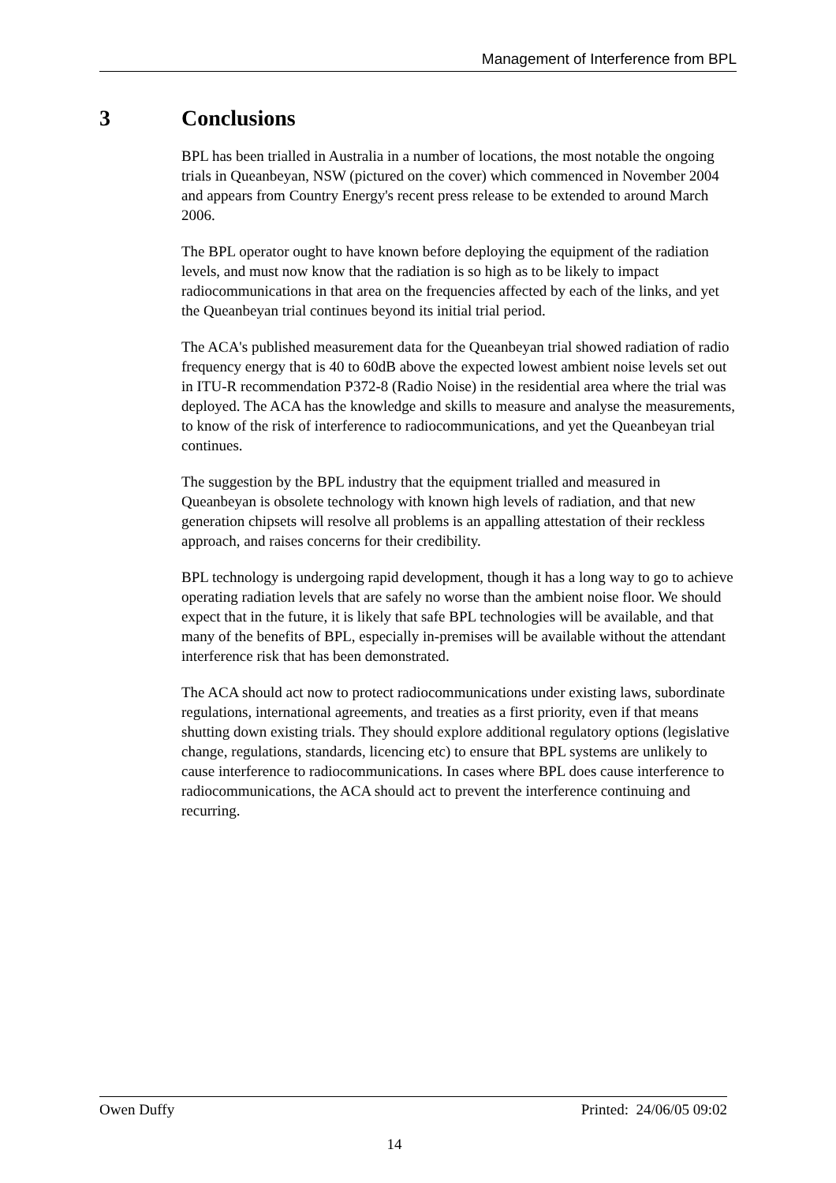Management of Interference from BPL
3 Conclusions
BPL has been trialled in Australia in a number of locations, the most notable the ongoing trials in Queanbeyan, NSW (pictured on the cover) which commenced in November 2004 and appears from Country Energy's recent press release to be extended to around March 2006.
The BPL operator ought to have known before deploying the equipment of the radiation levels, and must now know that the radiation is so high as to be likely to impact radiocommunications in that area on the frequencies affected by each of the links, and yet the Queanbeyan trial continues beyond its initial trial period.
The ACA's published measurement data for the Queanbeyan trial showed radiation of radio frequency energy that is 40 to 60dB above the expected lowest ambient noise levels set out in ITU-R recommendation P372-8 (Radio Noise) in the residential area where the trial was deployed. The ACA has the knowledge and skills to measure and analyse the measurements, to know of the risk of interference to radiocommunications, and yet the Queanbeyan trial continues.
The suggestion by the BPL industry that the equipment trialled and measured in Queanbeyan is obsolete technology with known high levels of radiation, and that new generation chipsets will resolve all problems is an appalling attestation of their reckless approach, and raises concerns for their credibility.
BPL technology is undergoing rapid development, though it has a long way to go to achieve operating radiation levels that are safely no worse than the ambient noise floor. We should expect that in the future, it is likely that safe BPL technologies will be available, and that many of the benefits of BPL, especially in-premises will be available without the attendant interference risk that has been demonstrated.
The ACA should act now to protect radiocommunications under existing laws, subordinate regulations, international agreements, and treaties as a first priority, even if that means shutting down existing trials. They should explore additional regulatory options (legislative change, regulations, standards, licencing etc) to ensure that BPL systems are unlikely to cause interference to radiocommunications. In cases where BPL does cause interference to radiocommunications, the ACA should act to prevent the interference continuing and recurring.
Owen Duffy Printed: 24/06/05 09:02
14